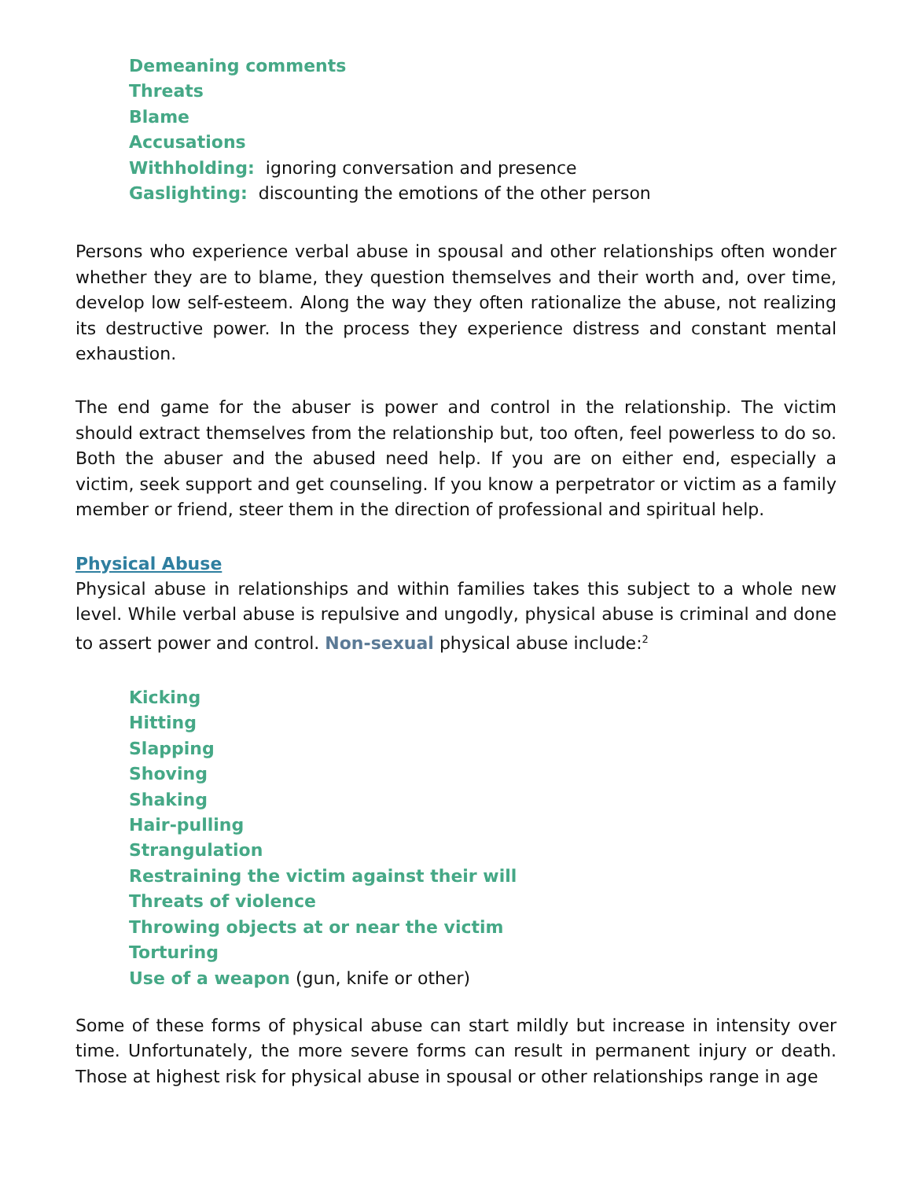Demeaning comments
Threats
Blame
Accusations
Withholding: ignoring conversation and presence
Gaslighting: discounting the emotions of the other person
Persons who experience verbal abuse in spousal and other relationships often wonder whether they are to blame, they question themselves and their worth and, over time, develop low self-esteem. Along the way they often rationalize the abuse, not realizing its destructive power. In the process they experience distress and constant mental exhaustion.
The end game for the abuser is power and control in the relationship. The victim should extract themselves from the relationship but, too often, feel powerless to do so. Both the abuser and the abused need help. If you are on either end, especially a victim, seek support and get counseling. If you know a perpetrator or victim as a family member or friend, steer them in the direction of professional and spiritual help.
Physical Abuse
Physical abuse in relationships and within families takes this subject to a whole new level. While verbal abuse is repulsive and ungodly, physical abuse is criminal and done to assert power and control. Non-sexual physical abuse include:<sup>2</sup>
Kicking
Hitting
Slapping
Shoving
Shaking
Hair-pulling
Strangulation
Restraining the victim against their will
Threats of violence
Throwing objects at or near the victim
Torturing
Use of a weapon (gun, knife or other)
Some of these forms of physical abuse can start mildly but increase in intensity over time. Unfortunately, the more severe forms can result in permanent injury or death. Those at highest risk for physical abuse in spousal or other relationships range in age